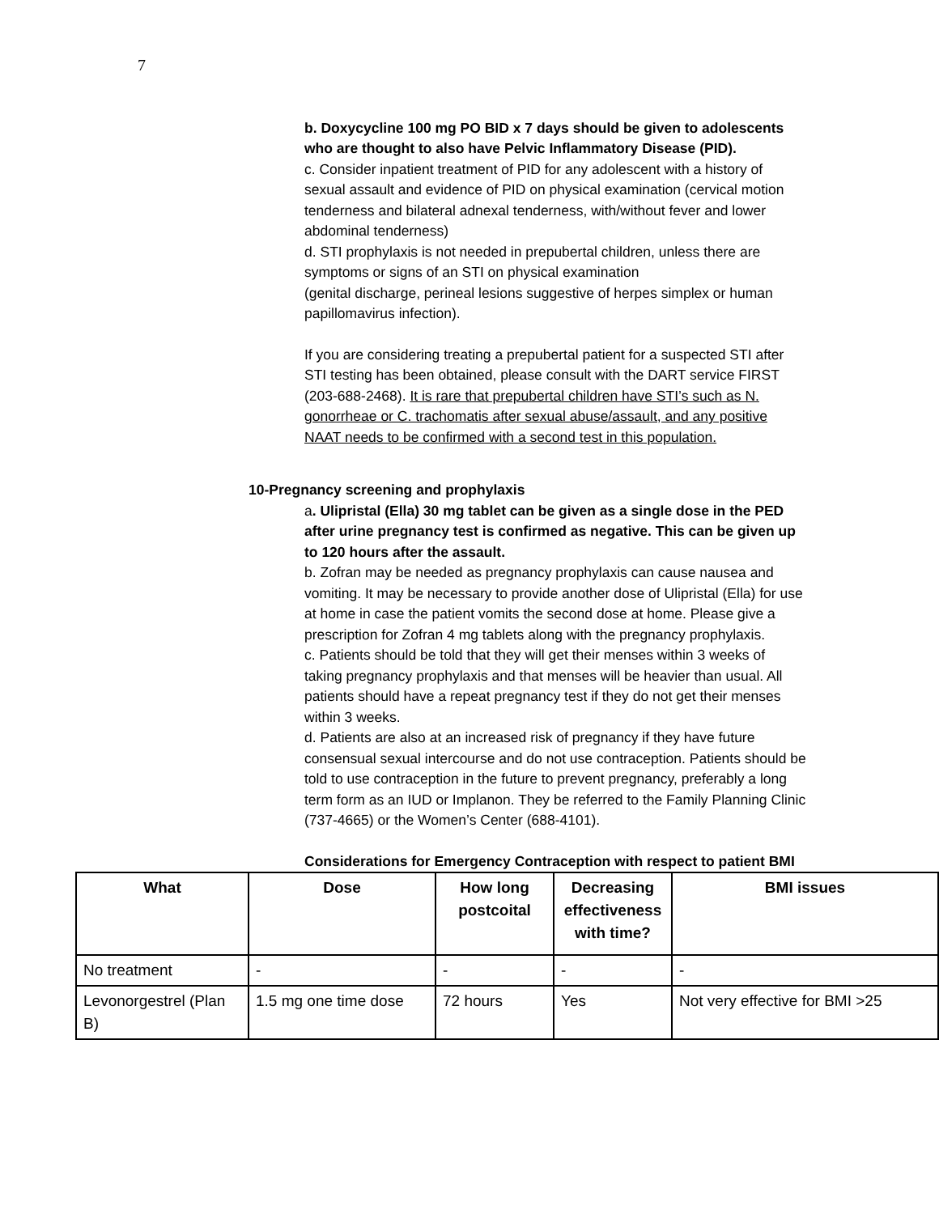7
b. Doxycycline 100 mg PO BID x 7 days should be given to adolescents who are thought to also have Pelvic Inflammatory Disease (PID).
c. Consider inpatient treatment of PID for any adolescent with a history of sexual assault and evidence of PID on physical examination (cervical motion tenderness and bilateral adnexal tenderness, with/without fever and lower abdominal tenderness)
d. STI prophylaxis is not needed in prepubertal children, unless there are symptoms or signs of an STI on physical examination
(genital discharge, perineal lesions suggestive of herpes simplex or human papillomavirus infection).
If you are considering treating a prepubertal patient for a suspected STI after STI testing has been obtained, please consult with the DART service FIRST (203-688-2468). It is rare that prepubertal children have STI’s such as N. gonorrheae or C. trachomatis after sexual abuse/assault, and any positive NAAT needs to be confirmed with a second test in this population.
10-Pregnancy screening and prophylaxis
a. Ulipristal (Ella) 30 mg tablet can be given as a single dose in the PED after urine pregnancy test is confirmed as negative. This can be given up to 120 hours after the assault.
b. Zofran may be needed as pregnancy prophylaxis can cause nausea and vomiting. It may be necessary to provide another dose of Ulipristal (Ella) for use at home in case the patient vomits the second dose at home. Please give a prescription for Zofran 4 mg tablets along with the pregnancy prophylaxis.
c. Patients should be told that they will get their menses within 3 weeks of taking pregnancy prophylaxis and that menses will be heavier than usual. All patients should have a repeat pregnancy test if they do not get their menses within 3 weeks.
d. Patients are also at an increased risk of pregnancy if they have future consensual sexual intercourse and do not use contraception. Patients should be told to use contraception in the future to prevent pregnancy, preferably a long term form as an IUD or Implanon. They be referred to the Family Planning Clinic (737-4665) or the Women’s Center (688-4101).
Considerations for Emergency Contraception with respect to patient BMI
| What | Dose | How long postcoital | Decreasing effectiveness with time? | BMI issues |
| --- | --- | --- | --- | --- |
| No treatment | - | - | - | - |
| Levonorgestrel (Plan B) | 1.5 mg one time dose | 72 hours | Yes | Not very effective for BMI >25 |